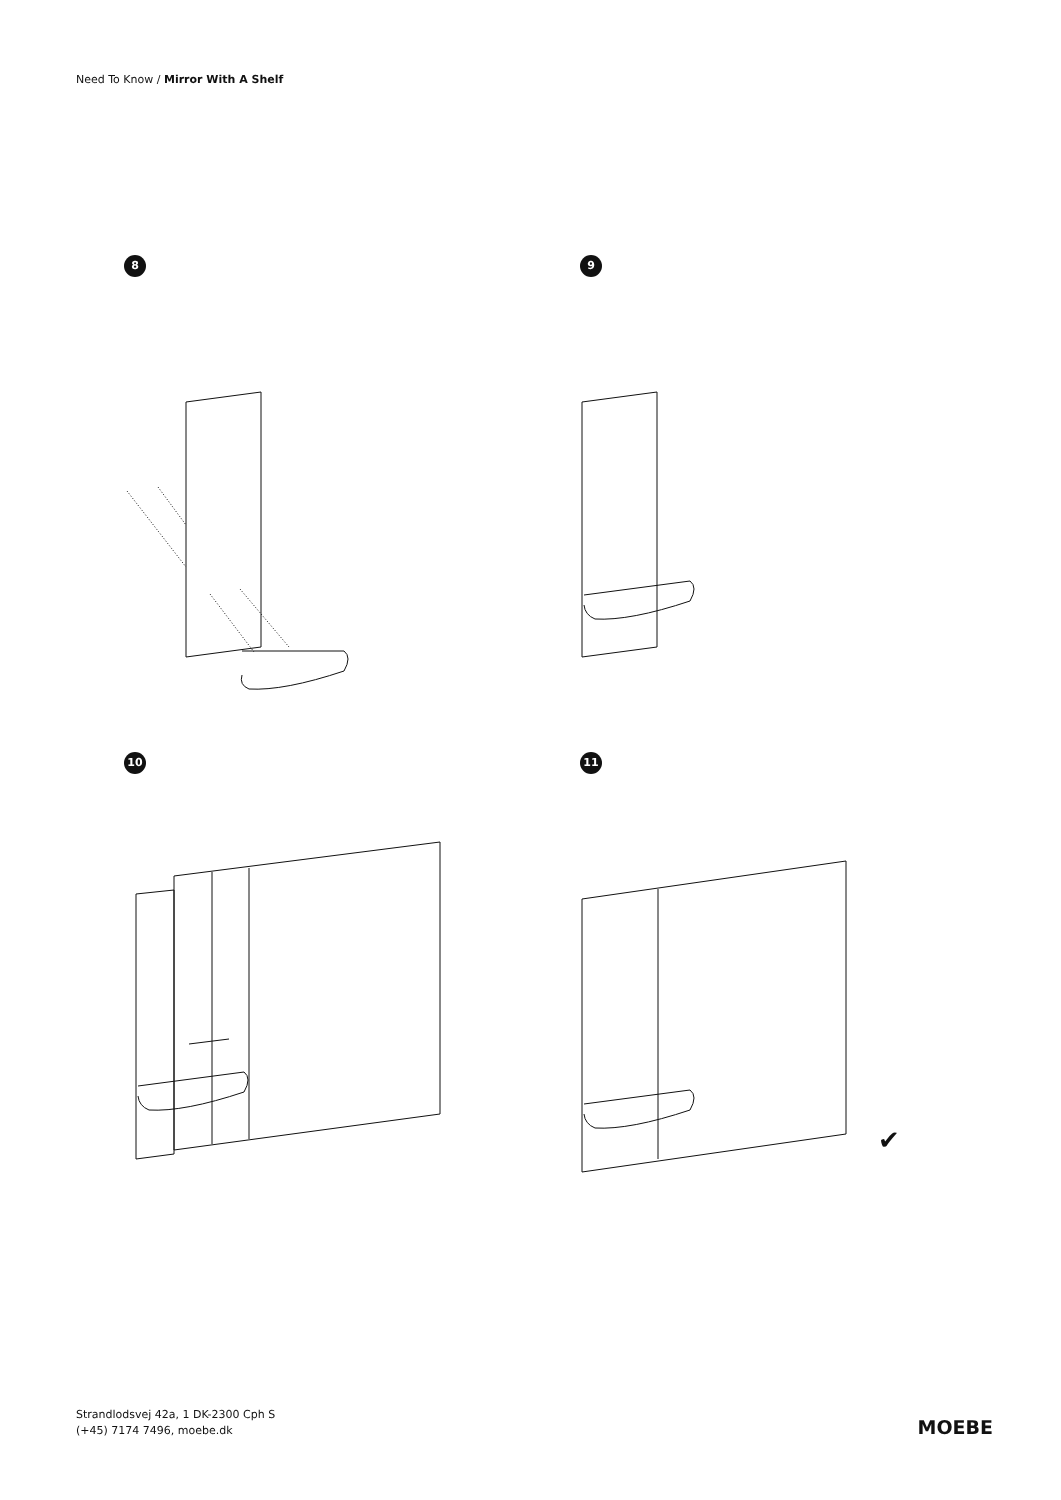Need To Know / Mirror With A Shelf
8 9
10
11
✔
Strandlodsvej 42a, 1 DK-2300 Cph S
(+45) 7174 7496, moebe.dk
MOEBE